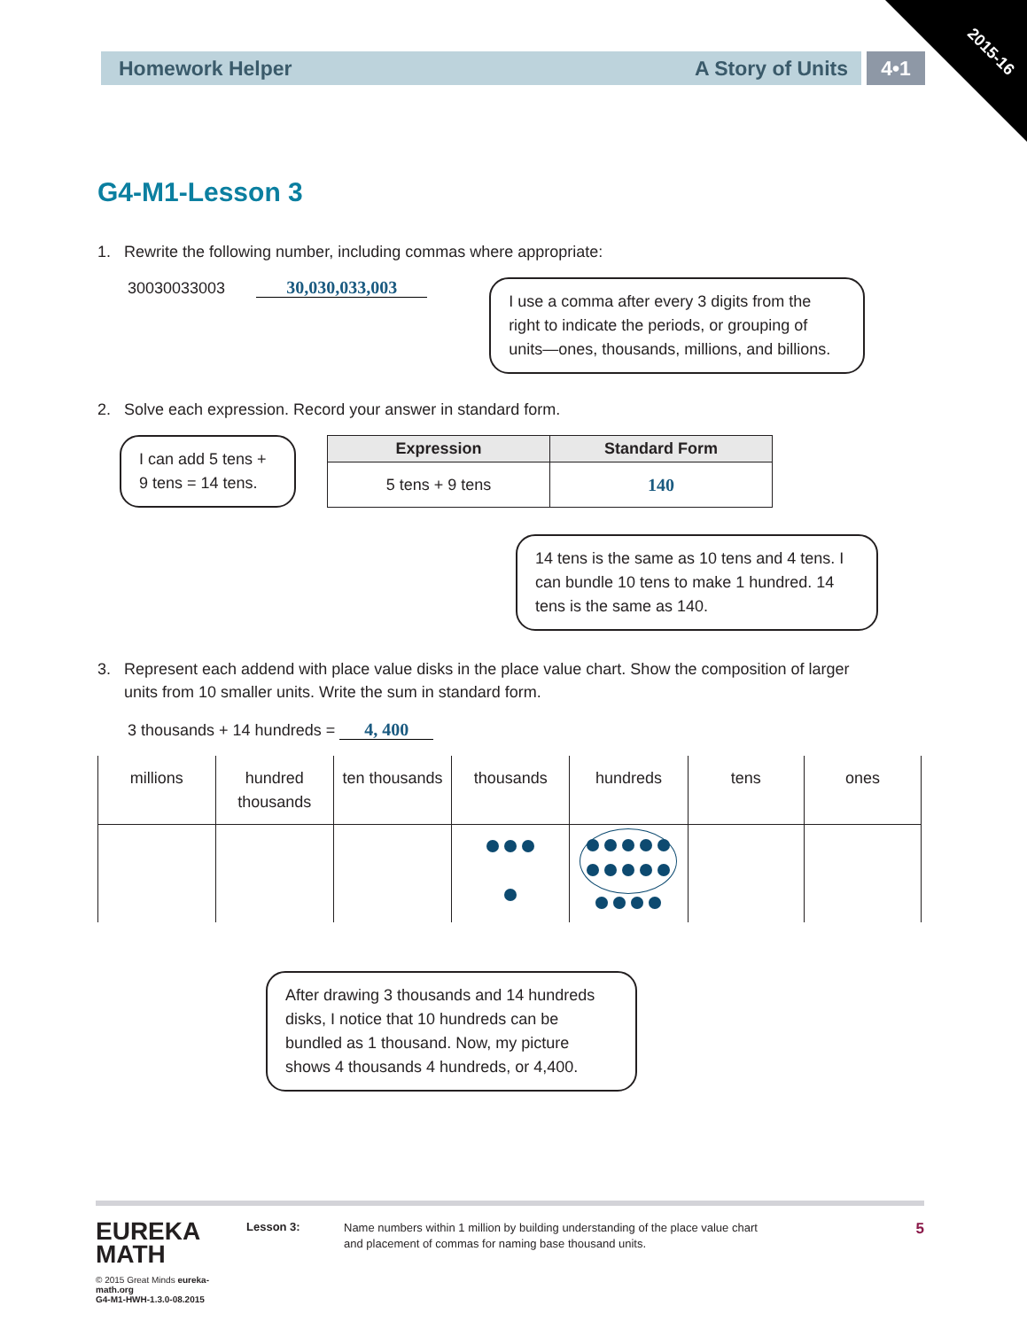2015-16
Homework Helper A Story of Units
4•1
G4-M1-Lesson 3
1. Rewrite the following number, including commas where appropriate:
30030033003 30,030,033,003
I use a comma after every 3 digits from the right to indicate the periods, or grouping of units—ones, thousands, millions, and billions.
2. Solve each expression. Record your answer in standard form.
I can add 5 tens + 9 tens = 14 tens.
| Expression | Standard Form |
| --- | --- |
| 5 tens + 9 tens | 140 |
14 tens is the same as 10 tens and 4 tens. I can bundle 10 tens to make 1 hundred. 14 tens is the same as 140.
3. Represent each addend with place value disks in the place value chart. Show the composition of larger
units from 10 smaller units. Write the sum in standard form.
3 thousands + 14 hundreds = 4, 400
| millions | hundred thousands | ten thousands | thousands | hundreds | tens | ones |
After drawing 3 thousands and 14 hundreds disks, I notice that 10 hundreds can be bundled as 1 thousand. Now, my picture shows 4 thousands 4 hundreds, or 4,400.
EUREKA
MATH
© 2015 Great Minds eureka-math.org
G4-M1-HWH-1.3.0-08.2015
Lesson 3:
Name numbers within 1 million by building understanding of the place value chart and placement of commas for naming base thousand units.
5